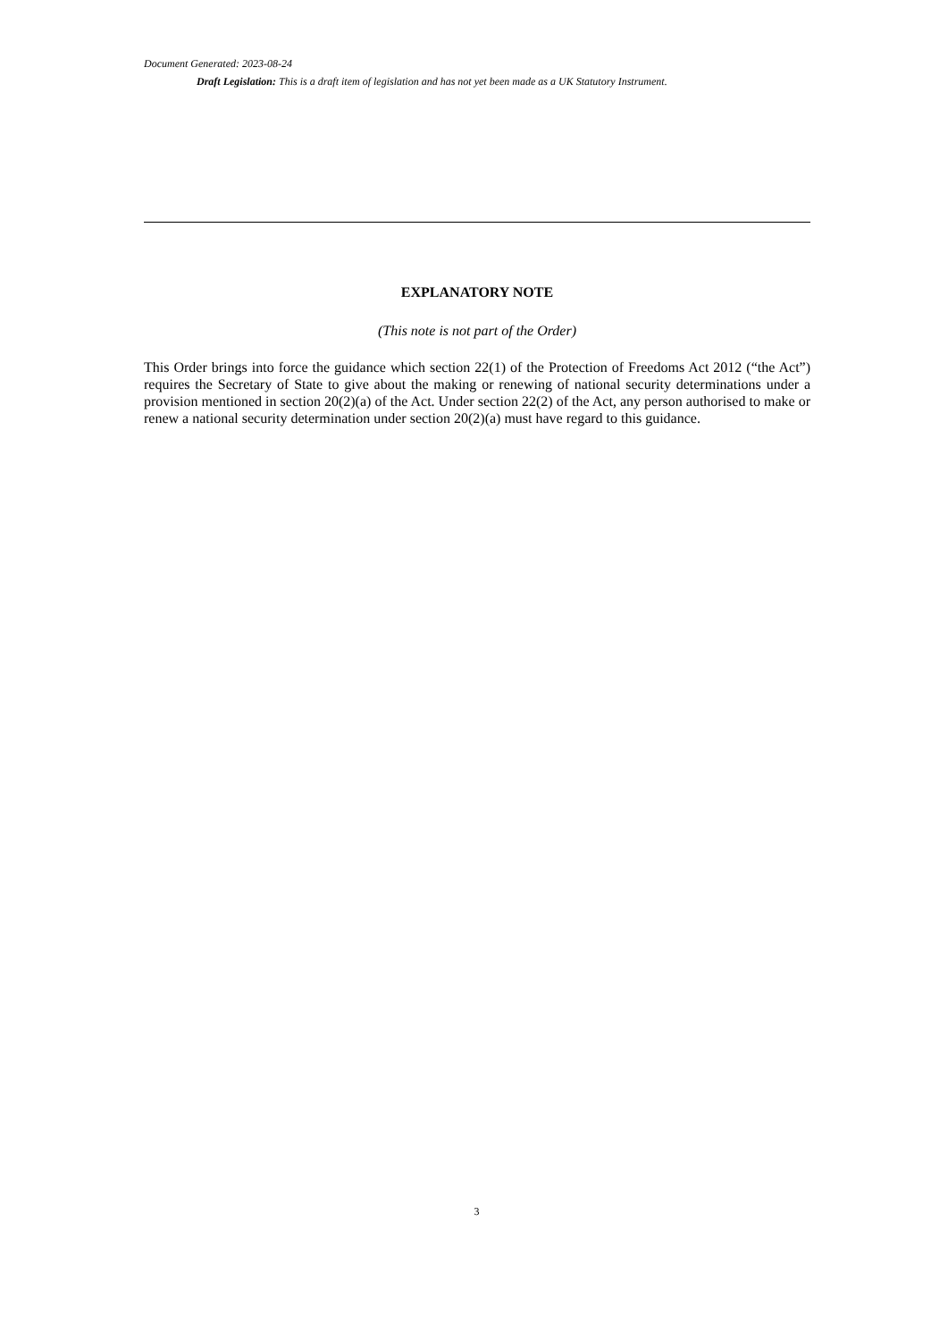Document Generated: 2023-08-24
Draft Legislation: This is a draft item of legislation and has not yet been made as a UK Statutory Instrument.
EXPLANATORY NOTE
(This note is not part of the Order)
This Order brings into force the guidance which section 22(1) of the Protection of Freedoms Act 2012 (“the Act”) requires the Secretary of State to give about the making or renewing of national security determinations under a provision mentioned in section 20(2)(a) of the Act. Under section 22(2) of the Act, any person authorised to make or renew a national security determination under section 20(2)(a) must have regard to this guidance.
3